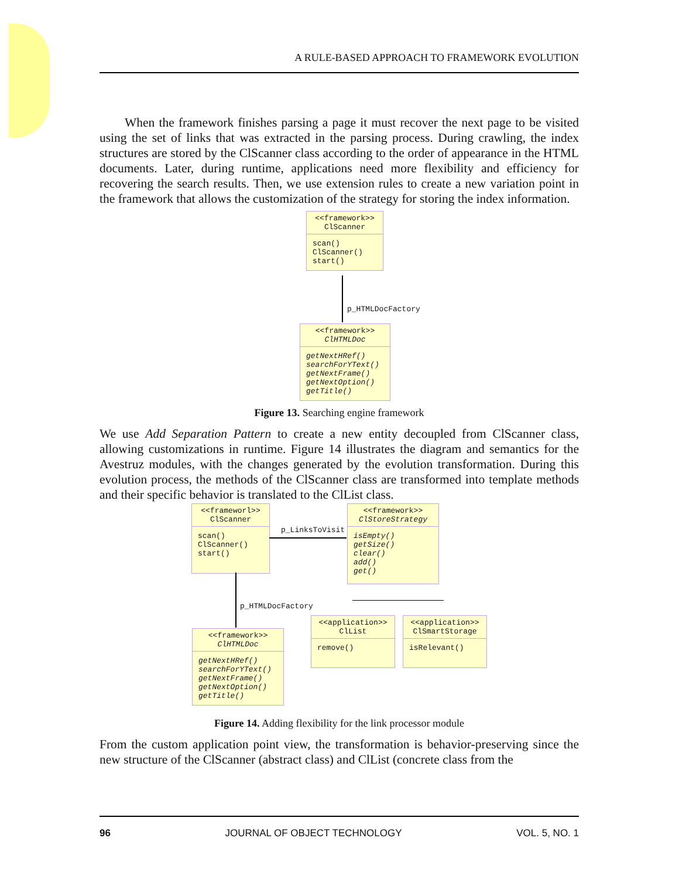A RULE-BASED APPROACH TO FRAMEWORK EVOLUTION
When the framework finishes parsing a page it must recover the next page to be visited using the set of links that was extracted in the parsing process. During crawling, the index structures are stored by the ClScanner class according to the order of appearance in the HTML documents. Later, during runtime, applications need more flexibility and efficiency for recovering the search results. Then, we use extension rules to create a new variation point in the framework that allows the customization of the strategy for storing the index information.
<<framework>>
ClScanner
scan()
ClScanner()
start()
p_HTMLDocFactory
<<framework>>
ClHTMLDoc
getNextHRef()
searchForYText()
getNextFrame()
getNextOption()
getTitle()
Figure 13. Searching engine framework
We use Add Separation Pattern to create a new entity decoupled from ClScanner class, allowing customizations in runtime. Figure 14 illustrates the diagram and semantics for the Avestruz modules, with the changes generated by the evolution transformation. During this evolution process, the methods of the ClScanner class are transformed into template methods and their specific behavior is translated to the ClList class.
<<frameworl>>
ClScanner
scan()
ClScanner()
start()
p_LinksToVisit
<<framework>>
ClStoreStrategy
isEmpty()
getSize()
clear()
add()
get()
p_HTMLDocFactory
<<framework>>
ClHTMLDoc
getNextHRef()
searchForYText()
getNextFrame()
getNextOption()
getTitle()
<<application>>
ClList
remove()
<<application>>
ClSmartStorage
isRelevant()
Figure 14. Adding flexibility for the link processor module
From the custom application point view, the transformation is behavior-preserving since the new structure of the ClScanner (abstract class) and ClList (concrete class from the
96 JOURNAL OF OBJECT TECHNOLOGY VOL. 5, NO. 1